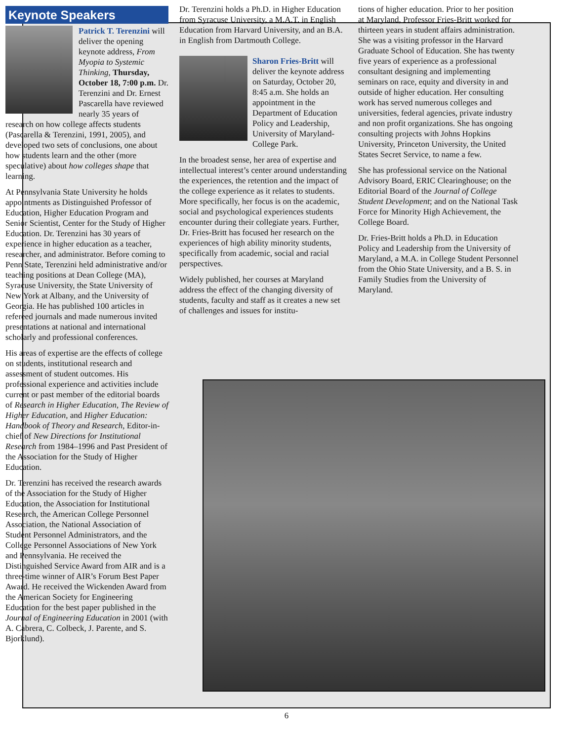Keynote Speakers
Patrick T. Terenzini will deliver the opening keynote address, From Myopia to Systemic Thinking, Thursday, October 18, 7:00 p.m. Dr. Terenzini and Dr. Ernest Pascarella have reviewed nearly 35 years of research on how college affects students (Pascarella & Terenzini, 1991, 2005), and developed two sets of conclusions, one about how students learn and the other (more speculative) about how colleges shape that learning.
At Pennsylvania State University he holds appointments as Distinguished Professor of Education, Higher Education Program and Senior Scientist, Center for the Study of Higher Education. Dr. Terenzini has 30 years of experience in higher education as a teacher, researcher, and administrator. Before coming to Penn State, Terenzini held administrative and/or teaching positions at Dean College (MA), Syracuse University, the State University of New York at Albany, and the University of Georgia. He has published 100 articles in refereed journals and made numerous invited presentations at national and international scholarly and professional conferences.
His areas of expertise are the effects of college on students, institutional research and assessment of student outcomes. His professional experience and activities include current or past member of the editorial boards of Research in Higher Education, The Review of Higher Education, and Higher Education: Handbook of Theory and Research, Editor-in-chief of New Directions for Institutional Research from 1984–1996 and Past President of the Association for the Study of Higher Education.
Dr. Terenzini has received the research awards of the Association for the Study of Higher Education, the Association for Institutional Research, the American College Personnel Association, the National Association of Student Personnel Administrators, and the College Personnel Associations of New York and Pennsylvania. He received the Distinguished Service Award from AIR and is a three-time winner of AIR’s Forum Best Paper Award. He received the Wickenden Award from the American Society for Engineering Education for the best paper published in the Journal of Engineering Education in 2001 (with A. Cabrera, C. Colbeck, J. Parente, and S. Bjorklund).
Dr. Terenzini holds a Ph.D. in Higher Education from Syracuse University, a M.A.T. in English Education from Harvard University, and an B.A. in English from Dartmouth College.
Sharon Fries-Britt will deliver the keynote address on Saturday, October 20, 8:45 a.m. She holds an appointment in the Department of Education Policy and Leadership, University of Maryland-College Park.
In the broadest sense, her area of expertise and intellectual interest’s center around understanding the experiences, the retention and the impact of the college experience as it relates to students. More specifically, her focus is on the academic, social and psychological experiences students encounter during their collegiate years. Further, Dr. Fries-Britt has focused her research on the experiences of high ability minority students, specifically from academic, social and racial perspectives.
Widely published, her courses at Maryland address the effect of the changing diversity of students, faculty and staff as it creates a new set of challenges and issues for institu-
tions of higher education. Prior to her position at Maryland, Professor Fries-Britt worked for thirteen years in student affairs administration. She was a visiting professor in the Harvard Graduate School of Education. She has twenty five years of experience as a professional consultant designing and implementing seminars on race, equity and diversity in and outside of higher education. Her consulting work has served numerous colleges and universities, federal agencies, private industry and non profit organizations. She has ongoing consulting projects with Johns Hopkins University, Princeton University, the United States Secret Service, to name a few.
She has professional service on the National Advisory Board, ERIC Clearinghouse; on the Editorial Board of the Journal of College Student Development; and on the National Task Force for Minority High Achievement, the College Board.
Dr. Fries-Britt holds a Ph.D. in Education Policy and Leadership from the University of Maryland, a M.A. in College Student Personnel from the Ohio State University, and a B. S. in Family Studies from the University of Maryland.
6